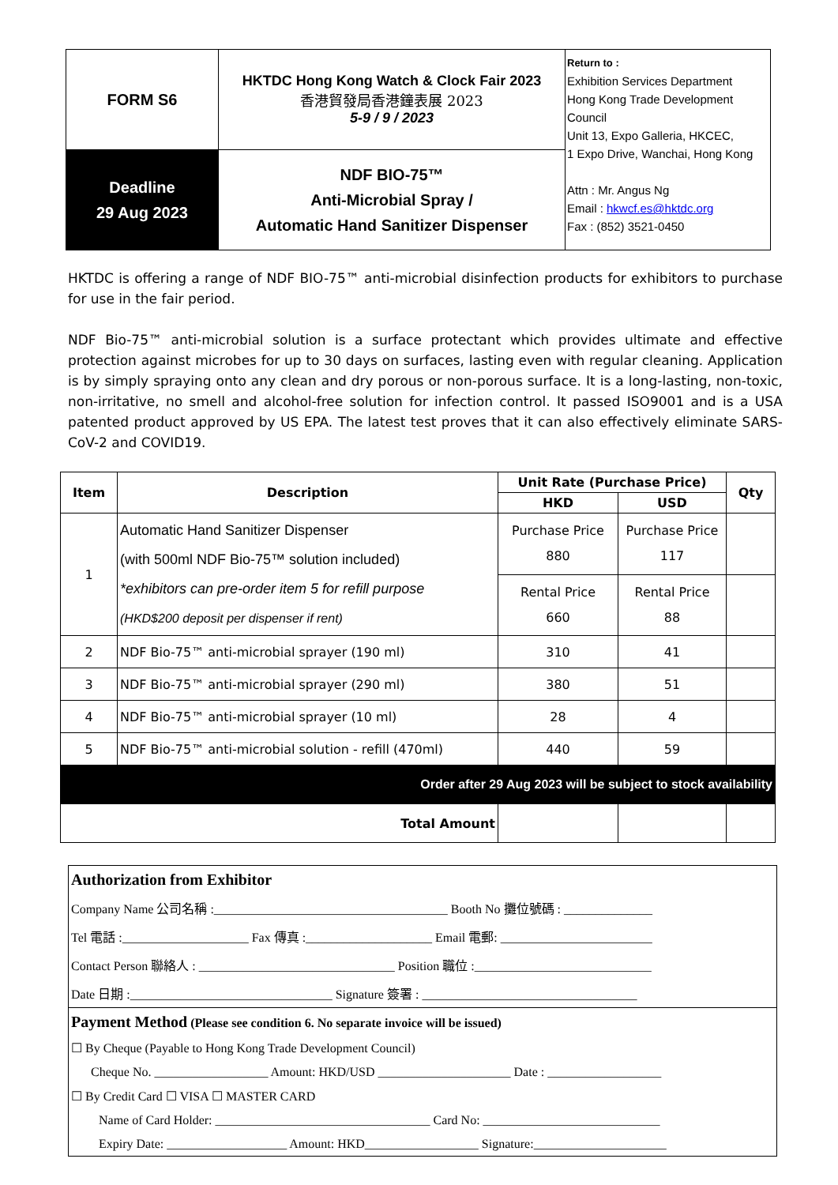| FORM S6 | HKTDC Hong Kong Watch & Clock Fair 2023 香港貿發局香港鐘表展 2023 5-9 / 9 / 2023 | Return to : Exhibition Services Department Hong Kong Trade Development Council Unit 13, Expo Galleria, HKCEC, 1 Expo Drive, Wanchai, Hong Kong Attn : Mr. Angus Ng Email : hkwcf.es@hktdc.org Fax : (852) 3521-0450 |
| Deadline 29 Aug 2023 | NDF BIO-75™ Anti-Microbial Spray / Automatic Hand Sanitizer Dispenser | |
HKTDC is offering a range of NDF BIO-75™ anti-microbial disinfection products for exhibitors to purchase for use in the fair period.
NDF Bio-75™ anti-microbial solution is a surface protectant which provides ultimate and effective protection against microbes for up to 30 days on surfaces, lasting even with regular cleaning. Application is by simply spraying onto any clean and dry porous or non-porous surface. It is a long-lasting, non-toxic, non-irritative, no smell and alcohol-free solution for infection control. It passed ISO9001 and is a USA patented product approved by US EPA. The latest test proves that it can also effectively eliminate SARS-CoV-2 and COVID19.
| Item | Description | Unit Rate (Purchase Price) | | Qty |
| --- | --- | --- | --- | --- |
| | | HKD | USD | |
| 1 | Automatic Hand Sanitizer Dispenser (with 500ml NDF Bio-75™ solution included) *exhibitors can pre-order item 5 for refill purpose (HKD$200 deposit per dispenser if rent) | Purchase Price 880 | Purchase Price 117 | |
| | | Rental Price 660 | Rental Price 88 | |
| 2 | NDF Bio-75™ anti-microbial sprayer (190 ml) | 310 | 41 | |
| 3 | NDF Bio-75™ anti-microbial sprayer (290 ml) | 380 | 51 | |
| 4 | NDF Bio-75™ anti-microbial sprayer (10 ml) | 28 | 4 | |
| 5 | NDF Bio-75™ anti-microbial solution - refill (470ml) | 440 | 59 | |
| Order after 29 Aug 2023 will be subject to stock availability | | | | |
| Total Amount | | | | |
Authorization from Exhibitor
Company Name 公司名稱 :_____________________________________ Booth No 攤位號碼 : ______________
Tel 電話 :____________________ Fax 傳真 :____________________ Email 電郵: ________________________
Contact Person 聯絡人 : _______________________________ Position 職位 :____________________________
Date 日期 :________________________________ Signature 簽署 : __________________________________
Payment Method (Please see condition 6. No separate invoice will be issued)
☐ By Cheque (Payable to Hong Kong Trade Development Council)
Cheque No. __________________ Amount: HKD/USD _____________________ Date : __________________
☐ By Credit Card ☐ VISA ☐ MASTER CARD
Name of Card Holder: __________________________________ Card No: ____________________________
Expiry Date: ___________________ Amount: HKD__________________ Signature:_____________________